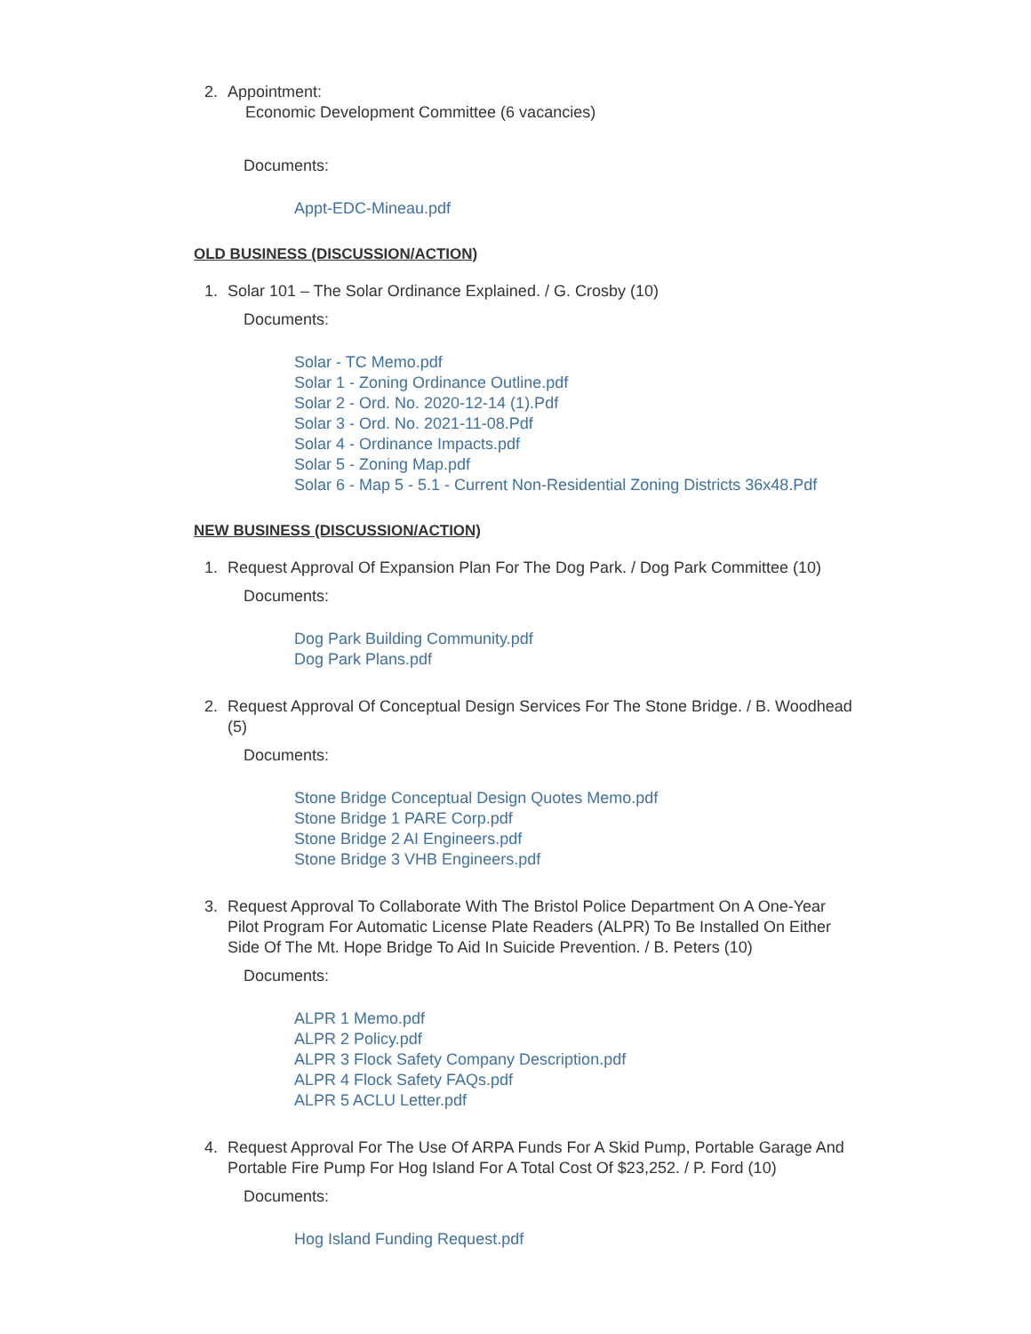2. Appointment:
Economic Development Committee (6 vacancies)
Documents:
Appt-EDC-Mineau.pdf
OLD BUSINESS (DISCUSSION/ACTION)
1. Solar 101 – The Solar Ordinance Explained. / G. Crosby (10)
Documents:
Solar - TC Memo.pdf
Solar 1 - Zoning Ordinance Outline.pdf
Solar 2 - Ord. No. 2020-12-14 (1).Pdf
Solar 3 - Ord. No. 2021-11-08.Pdf
Solar 4 - Ordinance Impacts.pdf
Solar 5 - Zoning Map.pdf
Solar 6 - Map 5 - 5.1 - Current Non-Residential Zoning Districts 36x48.Pdf
NEW BUSINESS (DISCUSSION/ACTION)
1. Request Approval Of Expansion Plan For The Dog Park. / Dog Park Committee (10)
Documents:
Dog Park Building Community.pdf
Dog Park Plans.pdf
2. Request Approval Of Conceptual Design Services For The Stone Bridge. / B. Woodhead (5)
Documents:
Stone Bridge Conceptual Design Quotes Memo.pdf
Stone Bridge 1 PARE Corp.pdf
Stone Bridge 2 AI Engineers.pdf
Stone Bridge 3 VHB Engineers.pdf
3. Request Approval To Collaborate With The Bristol Police Department On A One-Year Pilot Program For Automatic License Plate Readers (ALPR) To Be Installed On Either Side Of The Mt. Hope Bridge To Aid In Suicide Prevention. / B. Peters (10)
Documents:
ALPR 1 Memo.pdf
ALPR 2 Policy.pdf
ALPR 3 Flock Safety Company Description.pdf
ALPR 4 Flock Safety FAQs.pdf
ALPR 5 ACLU Letter.pdf
4. Request Approval For The Use Of ARPA Funds For A Skid Pump, Portable Garage And Portable Fire Pump For Hog Island For A Total Cost Of $23,252. / P. Ford (10)
Documents:
Hog Island Funding Request.pdf